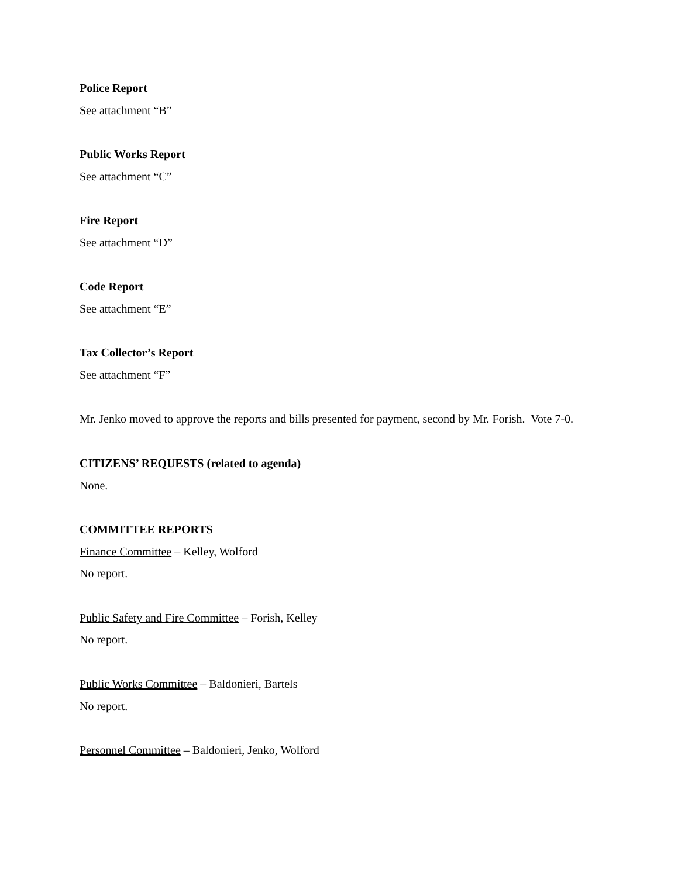Police Report
See attachment “B”
Public Works Report
See attachment “C”
Fire Report
See attachment “D”
Code Report
See attachment “E”
Tax Collector’s Report
See attachment “F”
Mr. Jenko moved to approve the reports and bills presented for payment, second by Mr. Forish. Vote 7-0.
CITIZENS’ REQUESTS (related to agenda)
None.
COMMITTEE REPORTS
Finance Committee – Kelley, Wolford
No report.
Public Safety and Fire Committee – Forish, Kelley
No report.
Public Works Committee – Baldonieri, Bartels
No report.
Personnel Committee – Baldonieri, Jenko, Wolford